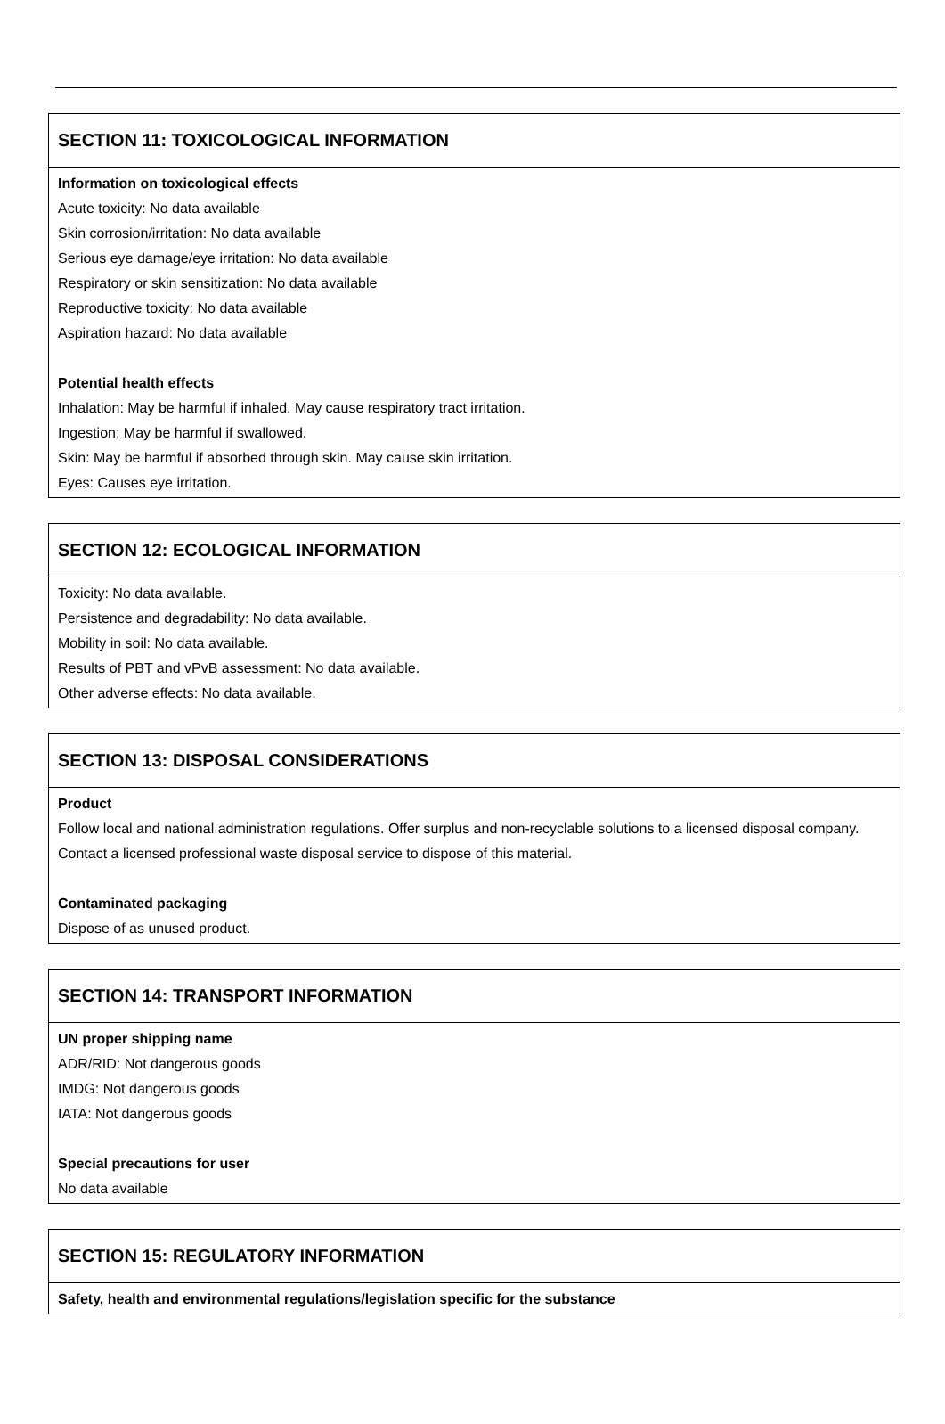SECTION 11: TOXICOLOGICAL INFORMATION
Information on toxicological effects
Acute toxicity: No data available
Skin corrosion/irritation: No data available
Serious eye damage/eye irritation: No data available
Respiratory or skin sensitization: No data available
Reproductive toxicity: No data available
Aspiration hazard: No data available
Potential health effects
Inhalation: May be harmful if inhaled. May cause respiratory tract irritation.
Ingestion; May be harmful if swallowed.
Skin: May be harmful if absorbed through skin. May cause skin irritation.
Eyes: Causes eye irritation.
SECTION 12: ECOLOGICAL INFORMATION
Toxicity: No data available.
Persistence and degradability: No data available.
Mobility in soil: No data available.
Results of PBT and vPvB assessment: No data available.
Other adverse effects: No data available.
SECTION 13: DISPOSAL CONSIDERATIONS
Product
Follow local and national administration regulations. Offer surplus and non-recyclable solutions to a licensed disposal company. Contact a licensed professional waste disposal service to dispose of this material.
Contaminated packaging
Dispose of as unused product.
SECTION 14: TRANSPORT INFORMATION
UN proper shipping name
ADR/RID: Not dangerous goods
IMDG: Not dangerous goods
IATA: Not dangerous goods
Special precautions for user
No data available
SECTION 15: REGULATORY INFORMATION
Safety, health and environmental regulations/legislation specific for the substance